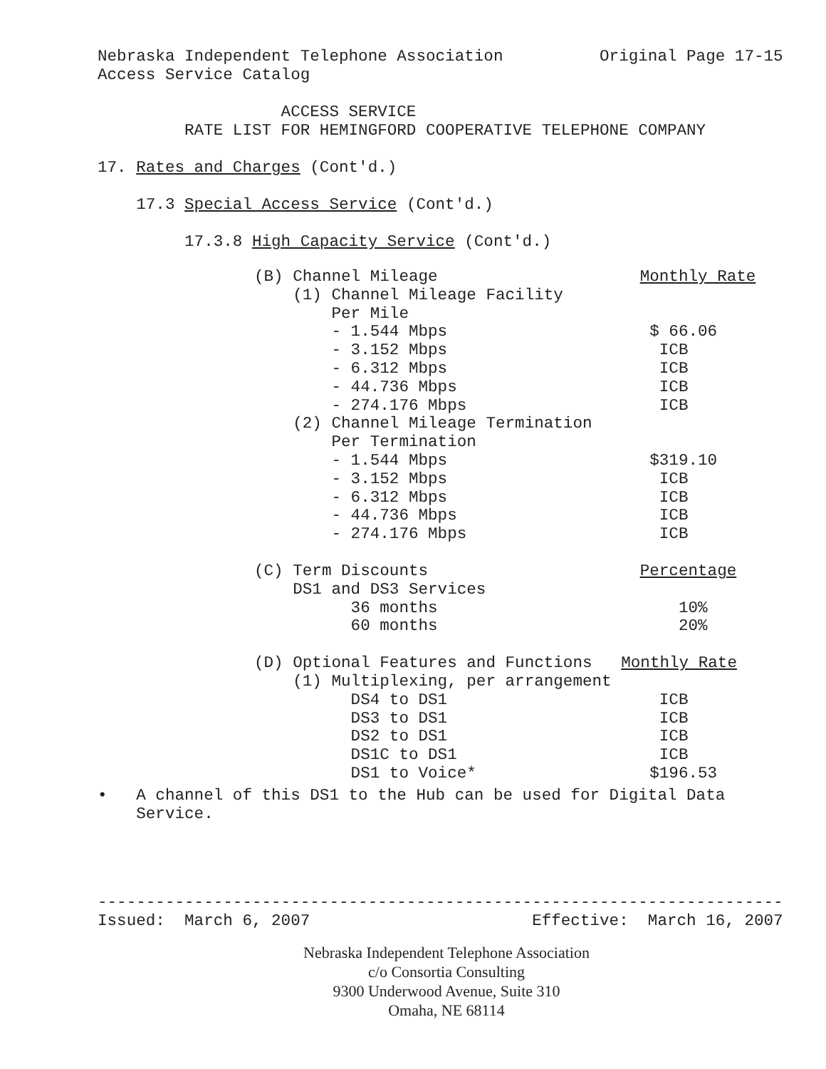Nebraska Independent Telephone Association Original Page 17-15 Access Service Catalog
ACCESS SERVICE RATE LIST FOR HEMINGFORD COOPERATIVE TELEPHONE COMPANY
17. Rates and Charges (Cont'd.)
17.3 Special Access Service (Cont'd.)
17.3.8 High Capacity Service (Cont'd.)
| (B) Channel Mileage | Monthly Rate |
| (1) Channel Mileage Facility | |
| Per Mile | |
| - 1.544 Mbps | $ 66.06 |
| - 3.152 Mbps | ICB |
| - 6.312 Mbps | ICB |
| - 44.736 Mbps | ICB |
| - 274.176 Mbps | ICB |
| (2) Channel Mileage Termination | |
| Per Termination | |
| - 1.544 Mbps | $319.10 |
| - 3.152 Mbps | ICB |
| - 6.312 Mbps | ICB |
| - 44.736 Mbps | ICB |
| - 274.176 Mbps | ICB |
| (C) Term Discounts | Percentage |
| DS1 and DS3 Services | |
| 36 months | 10% |
| 60 months | 20% |
| (D) Optional Features and Functions | Monthly Rate |
| (1) Multiplexing, per arrangement | |
| DS4 to DS1 | ICB |
| DS3 to DS1 | ICB |
| DS2 to DS1 | ICB |
| DS1C to DS1 | ICB |
| DS1 to Voice* | $196.53 |
• A channel of this DS1 to the Hub can be used for Digital Data Service.
----------------------------------------------------------------------- Issued: March 6, 2007 Effective: March 16, 2007
Nebraska Independent Telephone Association
c/o Consortia Consulting
9300 Underwood Avenue, Suite 310
Omaha, NE 68114